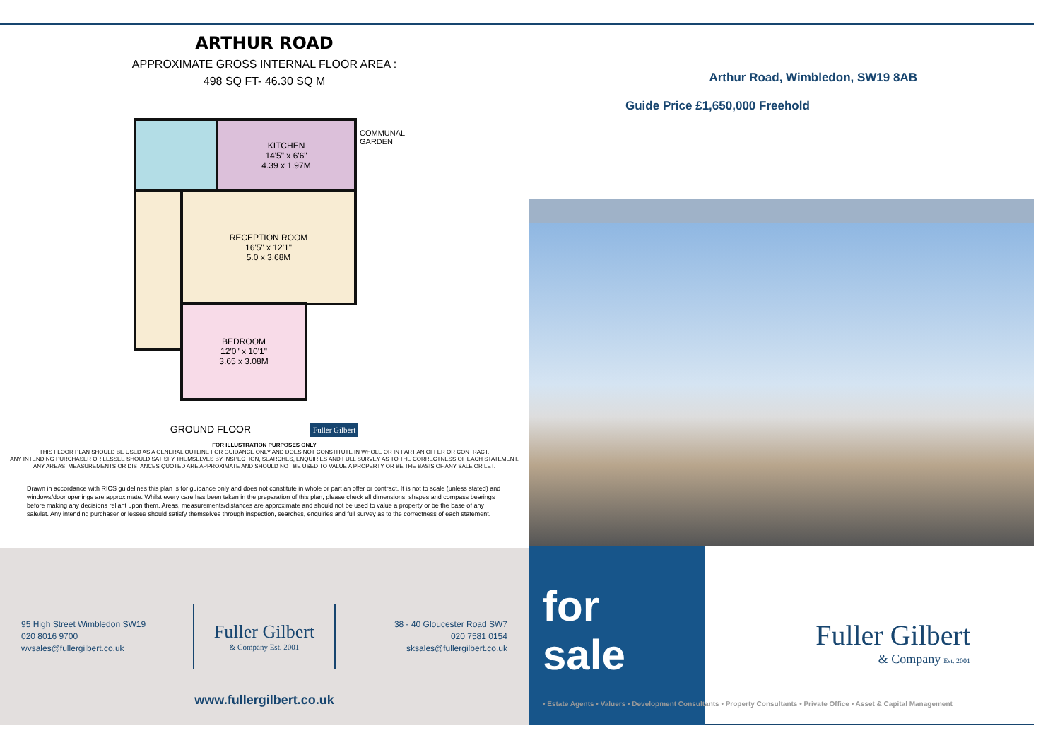ARTHUR ROAD
APPROXIMATE GROSS INTERNAL FLOOR AREA :
498 SQ FT- 46.30 SQ M
KITCHEN
14'5" x 6'6"
4.39 x 1.97M
RECEPTION ROOM
16'5" x 12'1"
5.0 x 3.68M
BEDROOM
12'0" x 10'1"
3.65 x 3.08M
COMMUNAL
GARDEN
GROUND FLOOR Fuller Gilbert
FOR ILLUSTRATION PURPOSES ONLY
THIS FLOOR PLAN SHOULD BE USED AS A GENERAL OUTLINE FOR GUIDANCE ONLY AND DOES NOT CONSTITUTE IN WHOLE OR IN PART AN OFFER OR CONTRACT.
ANY INTENDING PURCHASER OR LESSEE SHOULD SATISFY THEMSELVES BY INSPECTION, SEARCHES, ENQUIRIES AND FULL SURVEY AS TO THE CORRECTNESS OF EACH STATEMENT.
ANY AREAS, MEASUREMENTS OR DISTANCES QUOTED ARE APPROXIMATE AND SHOULD NOT BE USED TO VALUE A PROPERTY OR BE THE BASIS OF ANY SALE OR LET.
Drawn in accordance with RICS guidelines this plan is for guidance only and does not constitute in whole or part an offer or contract. It is not to scale (unless stated) and windows/door openings are approximate. Whilst every care has been taken in the preparation of this plan, please check all dimensions, shapes and compass bearings before making any decisions reliant upon them. Areas, measurements/distances are approximate and should not be used to value a property or be the base of any sale/let. Any intending purchaser or lessee should satisfy themselves through inspection, searches, enquiries and full survey as to the correctness of each statement.
95 High Street Wimbledon SW19
020 8016 9700
wvsales@fullergilbert.co.uk
Fuller Gilbert
& Company Est. 2001
38 - 40 Gloucester Road SW7
020 7581 0154
sksales@fullergilbert.co.uk
www.fullergilbert.co.uk
Arthur Road, Wimbledon, SW19 8AB
Guide Price £1,650,000 Freehold
for
sale
Fuller Gilbert
& Company Est. 2001
• Estate Agents • Valuers • Development Consultants • Property Consultants • Private Office • Asset & Capital Management